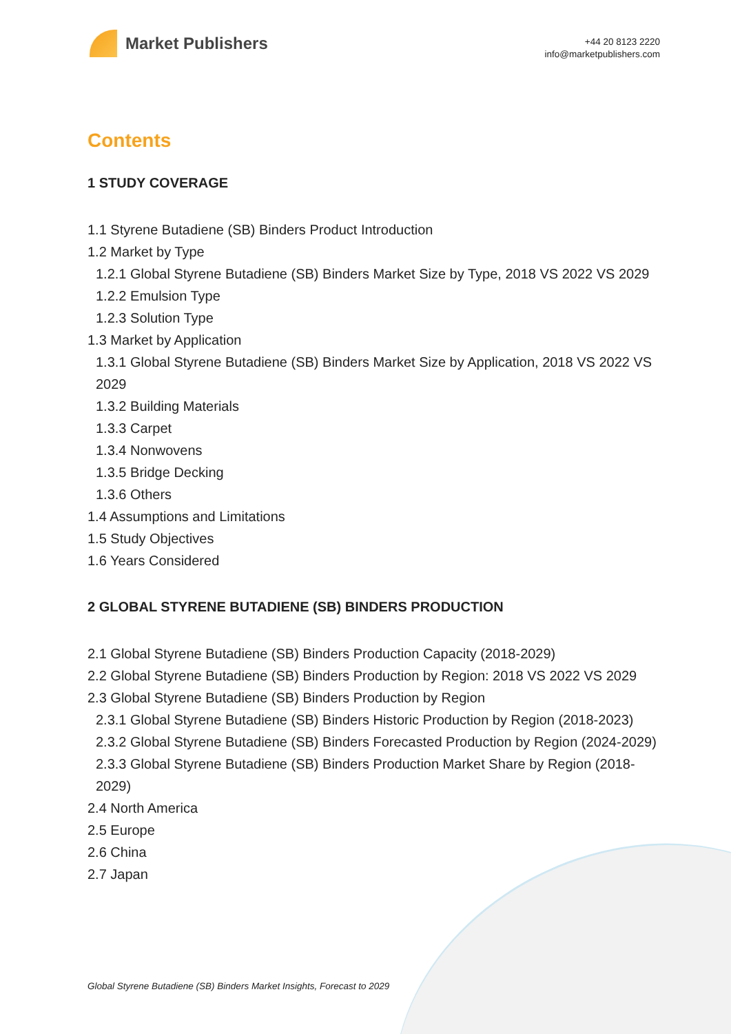Market Publishers
+44 20 8123 2220
info@marketpublishers.com
Contents
1 STUDY COVERAGE
1.1 Styrene Butadiene (SB) Binders Product Introduction
1.2 Market by Type
1.2.1 Global Styrene Butadiene (SB) Binders Market Size by Type, 2018 VS 2022 VS 2029
1.2.2 Emulsion Type
1.2.3 Solution Type
1.3 Market by Application
1.3.1 Global Styrene Butadiene (SB) Binders Market Size by Application, 2018 VS 2022 VS 2029
1.3.2 Building Materials
1.3.3 Carpet
1.3.4 Nonwovens
1.3.5 Bridge Decking
1.3.6 Others
1.4 Assumptions and Limitations
1.5 Study Objectives
1.6 Years Considered
2 GLOBAL STYRENE BUTADIENE (SB) BINDERS PRODUCTION
2.1 Global Styrene Butadiene (SB) Binders Production Capacity (2018-2029)
2.2 Global Styrene Butadiene (SB) Binders Production by Region: 2018 VS 2022 VS 2029
2.3 Global Styrene Butadiene (SB) Binders Production by Region
2.3.1 Global Styrene Butadiene (SB) Binders Historic Production by Region (2018-2023)
2.3.2 Global Styrene Butadiene (SB) Binders Forecasted Production by Region (2024-2029)
2.3.3 Global Styrene Butadiene (SB) Binders Production Market Share by Region (2018-2029)
2.4 North America
2.5 Europe
2.6 China
2.7 Japan
Global Styrene Butadiene (SB) Binders Market Insights, Forecast to 2029